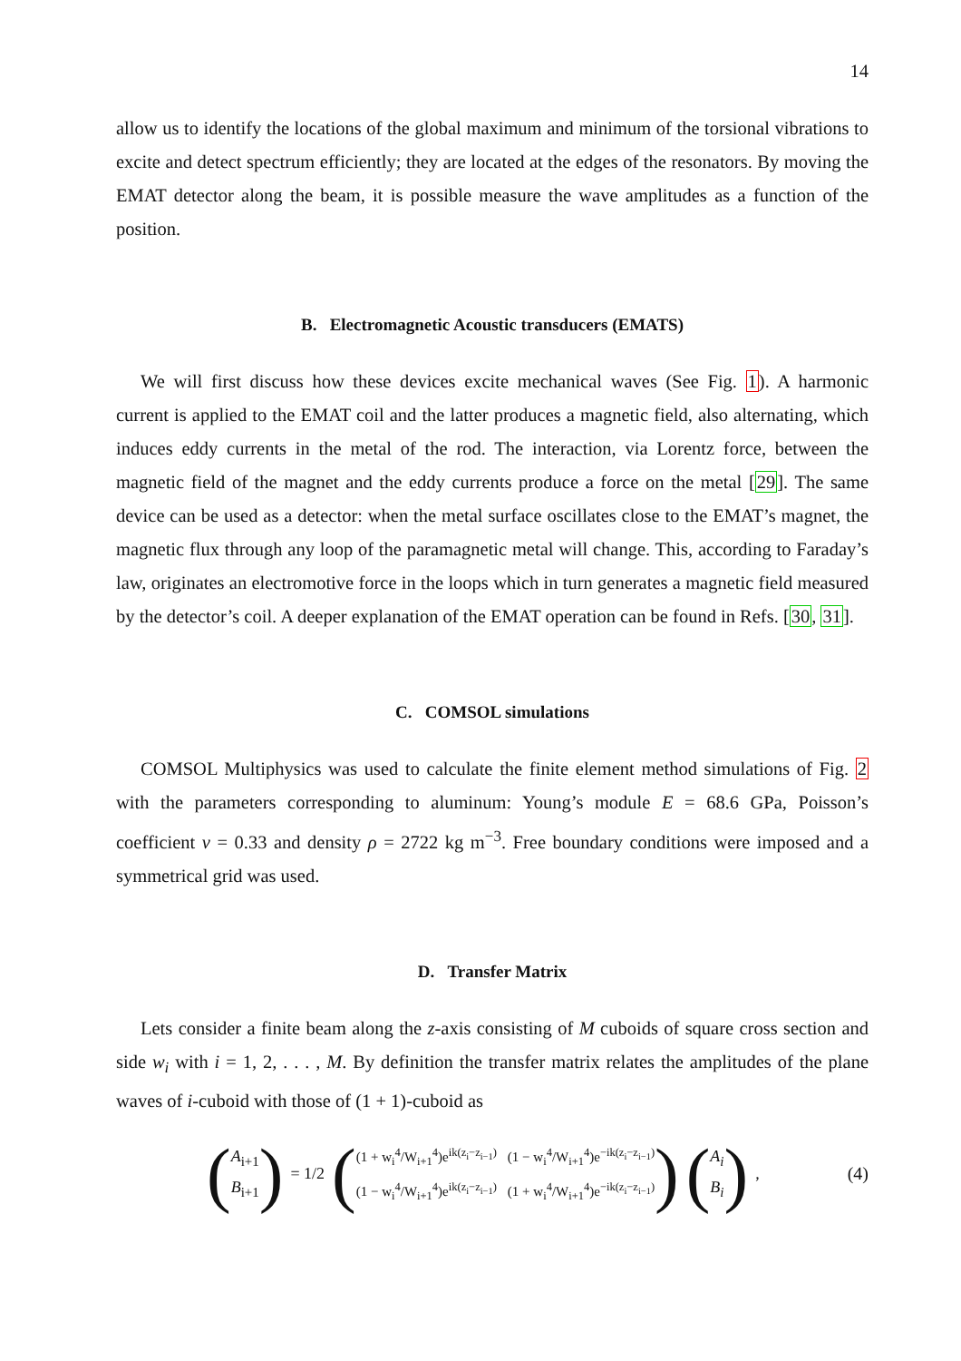14
allow us to identify the locations of the global maximum and minimum of the torsional vibrations to excite and detect spectrum efficiently; they are located at the edges of the resonators. By moving the EMAT detector along the beam, it is possible measure the wave amplitudes as a function of the position.
B. Electromagnetic Acoustic transducers (EMATS)
We will first discuss how these devices excite mechanical waves (See Fig. 1). A harmonic current is applied to the EMAT coil and the latter produces a magnetic field, also alternating, which induces eddy currents in the metal of the rod. The interaction, via Lorentz force, between the magnetic field of the magnet and the eddy currents produce a force on the metal [29]. The same device can be used as a detector: when the metal surface oscillates close to the EMAT’s magnet, the magnetic flux through any loop of the paramagnetic metal will change. This, according to Faraday’s law, originates an electromotive force in the loops which in turn generates a magnetic field measured by the detector’s coil. A deeper explanation of the EMAT operation can be found in Refs. [30, 31].
C. COMSOL simulations
COMSOL Multiphysics was used to calculate the finite element method simulations of Fig. 2 with the parameters corresponding to aluminum: Young’s module E = 68.6 GPa, Poisson’s coefficient ν = 0.33 and density ρ = 2722 kg m<sup>−3</sup>. Free boundary conditions were imposed and a symmetrical grid was used.
D. Transfer Matrix
Lets consider a finite beam along the z-axis consisting of M cuboids of square cross section and side w<sub>i</sub> with i = 1, 2, . . . , M. By definition the transfer matrix relates the amplitudes of the plane waves of i-cuboid with those of (1 + 1)-cuboid as
(
A<sub>i+1</sub>
B<sub>i+1</sub>
)
= 1/2
(
(1 + w<sub>i</sub><sup>4</sup>/W<sub>i+1</sub><sup>4</sup>)e<sup>ik(z<sub>i</sub>−z<sub>i−1</sub>)</sup> (1 − w<sub>i</sub><sup>4</sup>/W<sub>i+1</sub><sup>4</sup>)e<sup>−ik(z<sub>i</sub>−z<sub>i−1</sub>)</sup> (1 − w<sub>i</sub><sup>4</sup>/W<sub>i+1</sub><sup>4</sup>)e<sup>ik(z<sub>i</sub>−z<sub>i−1</sub>)</sup> (1 + w<sub>i</sub><sup>4</sup>/W<sub>i+1</sub><sup>4</sup>)e<sup>−ik(z<sub>i</sub>−z<sub>i−1</sub>)</sup>
)
(
A<sub>i</sub>
B<sub>i</sub>
)
,
(4)